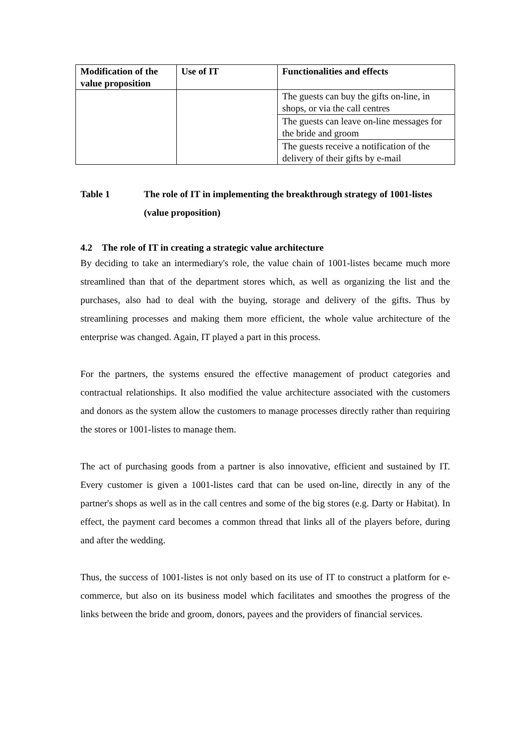| Modification of the value proposition | Use of IT | Functionalities and effects |
| --- | --- | --- |
| | | The guests can buy the gifts on-line, in shops, or via the call centres |
| | | The guests can leave on-line messages for the bride and groom |
| | | The guests receive a notification of the delivery of their gifts by e-mail |
Table 1 The role of IT in implementing the breakthrough strategy of 1001-listes (value proposition)
4.2 The role of IT in creating a strategic value architecture
By deciding to take an intermediary's role, the value chain of 1001-listes became much more streamlined than that of the department stores which, as well as organizing the list and the purchases, also had to deal with the buying, storage and delivery of the gifts. Thus by streamlining processes and making them more efficient, the whole value architecture of the enterprise was changed. Again, IT played a part in this process.
For the partners, the systems ensured the effective management of product categories and contractual relationships. It also modified the value architecture associated with the customers and donors as the system allow the customers to manage processes directly rather than requiring the stores or 1001-listes to manage them.
The act of purchasing goods from a partner is also innovative, efficient and sustained by IT. Every customer is given a 1001-listes card that can be used on-line, directly in any of the partner's shops as well as in the call centres and some of the big stores (e.g. Darty or Habitat). In effect, the payment card becomes a common thread that links all of the players before, during and after the wedding.
Thus, the success of 1001-listes is not only based on its use of IT to construct a platform for e-commerce, but also on its business model which facilitates and smoothes the progress of the links between the bride and groom, donors, payees and the providers of financial services.